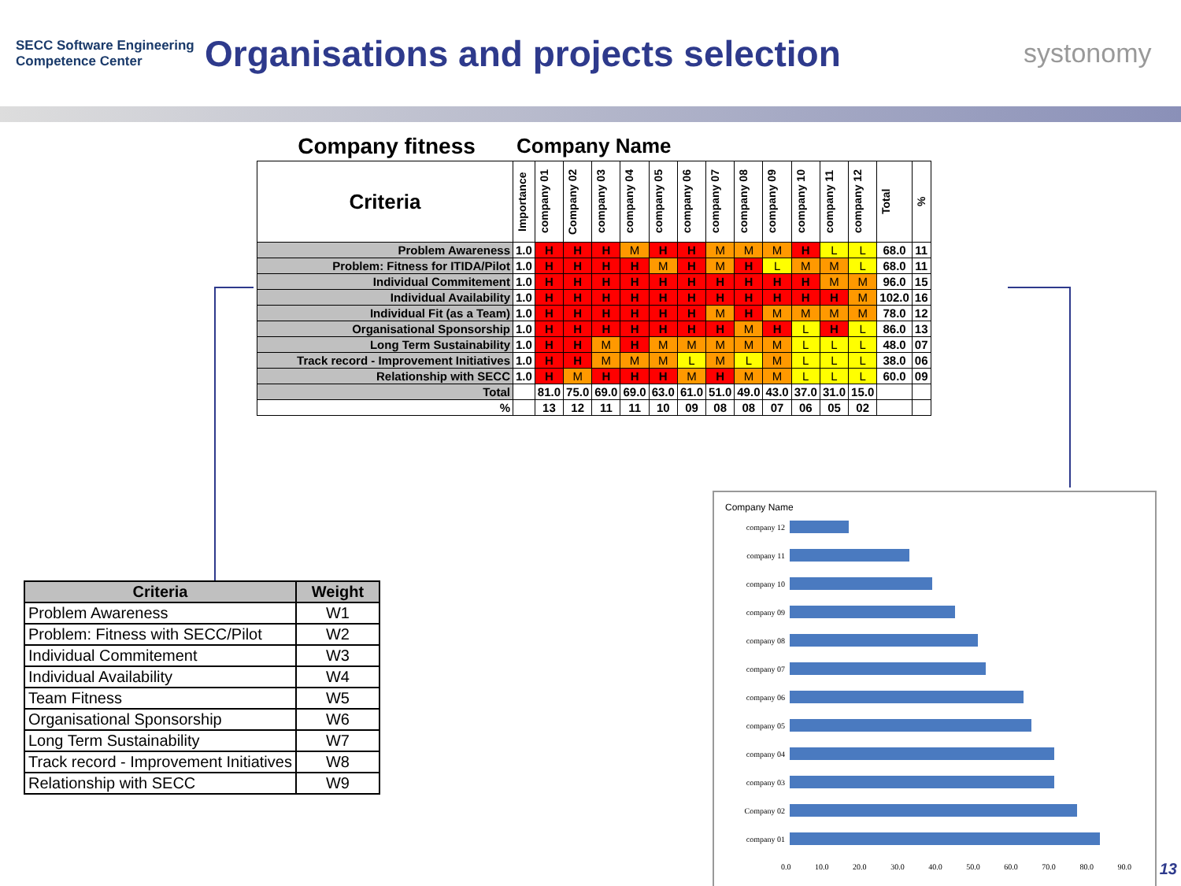SECC Software Engineering Competence Center
Organisations and projects selection
systonomy
Company fitness Company Name
| Criteria | Importance | company 01 | Company 02 | company 03 | company 04 | company 05 | company 06 | company 07 | company 08 | company 09 | company 10 | company 11 | company 12 | Total | % |
| --- | --- | --- | --- | --- | --- | --- | --- | --- | --- | --- | --- | --- | --- | --- | --- |
| Problem Awareness | 1.0 | H | H | H | M | H | H | M | M | M | H | L | L | 68.0 | 11 |
| Problem: Fitness for ITIDA/Pilot | 1.0 | H | H | H | H | M | H | M | H | L | M | M | L | 68.0 | 11 |
| Individual Commitement | 1.0 | H | H | H | H | H | H | H | H | H | H | M | M | 96.0 | 15 |
| Individual Availability | 1.0 | H | H | H | H | H | H | H | H | H | H | H | M | 102.0 | 16 |
| Individual Fit (as a Team) | 1.0 | H | H | H | H | H | H | M | H | M | M | M | M | 78.0 | 12 |
| Organisational Sponsorship | 1.0 | H | H | H | H | H | H | H | M | H | L | H | L | 86.0 | 13 |
| Long Term Sustainability | 1.0 | H | H | M | H | M | M | M | M | M | L | L | L | 48.0 | 07 |
| Track record - Improvement Initiatives | 1.0 | H | H | M | M | M | L | M | L | M | L | L | L | 38.0 | 06 |
| Relationship with SECC | 1.0 | H | M | H | H | H | M | H | M | M | L | L | L | 60.0 | 09 |
| Total | | 81.0 | 75.0 | 69.0 | 69.0 | 63.0 | 61.0 | 51.0 | 49.0 | 43.0 | 37.0 | 31.0 | 15.0 | | |
| % | | 13 | 12 | 11 | 11 | 10 | 09 | 08 | 08 | 07 | 06 | 05 | 02 | | |
| Criteria | Weight |
| --- | --- |
| Problem Awareness | W1 |
| Problem: Fitness with SECC/Pilot | W2 |
| Individual Commitement | W3 |
| Individual Availability | W4 |
| Team Fitness | W5 |
| Organisational Sponsorship | W6 |
| Long Term Sustainability | W7 |
| Track record - Improvement Initiatives | W8 |
| Relationship with SECC | W9 |
Company Name
company 12
company 11
company 10
company 09
company 08
company 07
company 06
company 05
company 04
company 03
Company 02
company 01
0.0 10.0 20.0 30.0 40.0 50.0 60.0 70.0 80.0 90.0
13